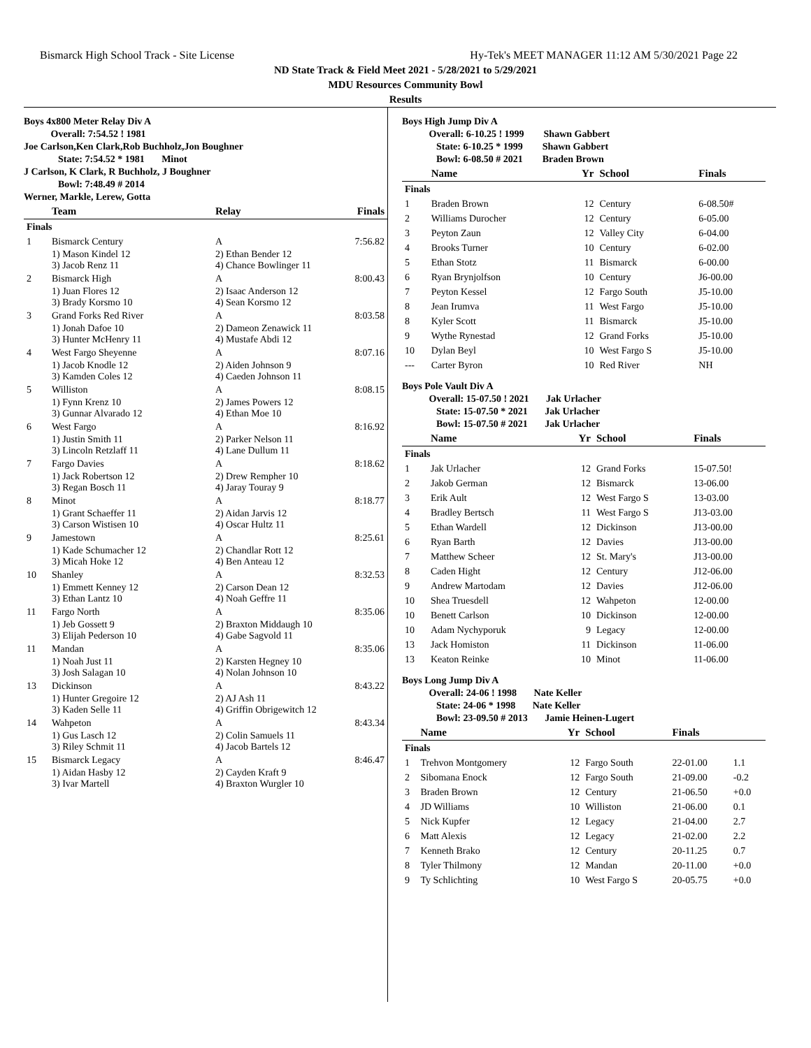Bismarck High School Track - Site License Hy-Tek's MEET MANAGER 11:12 AM 5/30/2021 Page 22
ND State Track & Field Meet 2021 - 5/28/2021 to 5/29/2021
MDU Resources Community Bowl
Results
Boys 4x800 Meter Relay Div A
Overall: 7:54.52 ! 1981
Joe Carlson,Ken Clark,Rob Buchholz,Jon Boughner
State: 7:54.52 * 1981 Minot
J Carlson, K Clark, R Buchholz, J Boughner
Bowl: 7:48.49 # 2014
Werner, Markle, Lerew, Gotta
| | Team | Relay | Finals |
| --- | --- | --- | --- |
| Finals | | | |
| 1 | Bismarck Century | A | 7:56.82 |
| | 1) Mason Kindel 12 3) Jacob Renz 11 | 2) Ethan Bender 12 4) Chance Bowlinger 11 | |
| 2 | Bismarck High | A | 8:00.43 |
| | 1) Juan Flores 12 3) Brady Korsmo 10 | 2) Isaac Anderson 12 4) Sean Korsmo 12 | |
| 3 | Grand Forks Red River | A | 8:03.58 |
| | 1) Jonah Dafoe 10 3) Hunter McHenry 11 | 2) Dameon Zenawick 11 4) Mustafe Abdi 12 | |
| 4 | West Fargo Sheyenne | A | 8:07.16 |
| | 1) Jacob Knodle 12 3) Kamden Coles 12 | 2) Aiden Johnson 9 4) Caeden Johnson 11 | |
| 5 | Williston | A | 8:08.15 |
| | 1) Fynn Krenz 10 3) Gunnar Alvarado 12 | 2) James Powers 12 4) Ethan Moe 10 | |
| 6 | West Fargo | A | 8:16.92 |
| | 1) Justin Smith 11 3) Lincoln Retzlaff 11 | 2) Parker Nelson 11 4) Lane Dullum 11 | |
| 7 | Fargo Davies | A | 8:18.62 |
| | 1) Jack Robertson 12 3) Regan Bosch 11 | 2) Drew Rempher 10 4) Jaray Touray 9 | |
| 8 | Minot | A | 8:18.77 |
| | 1) Grant Schaeffer 11 3) Carson Wistisen 10 | 2) Aidan Jarvis 12 4) Oscar Hultz 11 | |
| 9 | Jamestown | A | 8:25.61 |
| | 1) Kade Schumacher 12 3) Micah Hoke 12 | 2) Chandlar Rott 12 4) Ben Anteau 12 | |
| 10 | Shanley | A | 8:32.53 |
| | 1) Emmett Kenney 12 3) Ethan Lantz 10 | 2) Carson Dean 12 4) Noah Geffre 11 | |
| 11 | Fargo North | A | 8:35.06 |
| | 1) Jeb Gossett 9 3) Elijah Pederson 10 | 2) Braxton Middaugh 10 4) Gabe Sagvold 11 | |
| 11 | Mandan | A | 8:35.06 |
| | 1) Noah Just 11 3) Josh Salagan 10 | 2) Karsten Hegney 10 4) Nolan Johnson 10 | |
| 13 | Dickinson | A | 8:43.22 |
| | 1) Hunter Gregoire 12 3) Kaden Selle 11 | 2) AJ Ash 11 4) Griffin Obrigewitch 12 | |
| 14 | Wahpeton | A | 8:43.34 |
| | 1) Gus Lasch 12 3) Riley Schmit 11 | 2) Colin Samuels 11 4) Jacob Bartels 12 | |
| 15 | Bismarck Legacy | A | 8:46.47 |
| | 1) Aidan Hasby 12 3) Ivar Martell | 2) Cayden Kraft 9 4) Braxton Wurgler 10 | |
Boys High Jump Div A
Overall: 6-10.25 ! 1999 Shawn Gabbert
State: 6-10.25 * 1999 Shawn Gabbert
Bowl: 6-08.50 # 2021 Braden Brown
| | Name | Yr | School | Finals |
| --- | --- | --- | --- | --- |
| Finals | | | | |
| 1 | Braden Brown | 12 | Century | 6-08.50# |
| 2 | Williams Durocher | 12 | Century | 6-05.00 |
| 3 | Peyton Zaun | 12 | Valley City | 6-04.00 |
| 4 | Brooks Turner | 10 | Century | 6-02.00 |
| 5 | Ethan Stotz | 11 | Bismarck | 6-00.00 |
| 6 | Ryan Brynjolfson | 10 | Century | J6-00.00 |
| 7 | Peyton Kessel | 12 | Fargo South | J5-10.00 |
| 8 | Jean Irumva | 11 | West Fargo | J5-10.00 |
| 8 | Kyler Scott | 11 | Bismarck | J5-10.00 |
| 9 | Wythe Rynestad | 12 | Grand Forks | J5-10.00 |
| 10 | Dylan Beyl | 10 | West Fargo S | J5-10.00 |
| --- | Carter Byron | 10 | Red River | NH |
Boys Pole Vault Div A
Overall: 15-07.50 ! 2021 Jak Urlacher
State: 15-07.50 * 2021 Jak Urlacher
Bowl: 15-07.50 # 2021 Jak Urlacher
| | Name | Yr | School | Finals |
| --- | --- | --- | --- | --- |
| Finals | | | | |
| 1 | Jak Urlacher | 12 | Grand Forks | 15-07.50! |
| 2 | Jakob German | 12 | Bismarck | 13-06.00 |
| 3 | Erik Ault | 12 | West Fargo S | 13-03.00 |
| 4 | Bradley Bertsch | 11 | West Fargo S | J13-03.00 |
| 5 | Ethan Wardell | 12 | Dickinson | J13-00.00 |
| 6 | Ryan Barth | 12 | Davies | J13-00.00 |
| 7 | Matthew Scheer | 12 | St. Mary's | J13-00.00 |
| 8 | Caden Hight | 12 | Century | J12-06.00 |
| 9 | Andrew Martodam | 12 | Davies | J12-06.00 |
| 10 | Shea Truesdell | 12 | Wahpeton | 12-00.00 |
| 10 | Benett Carlson | 10 | Dickinson | 12-00.00 |
| 10 | Adam Nychyporuk | 9 | Legacy | 12-00.00 |
| 13 | Jack Homiston | 11 | Dickinson | 11-06.00 |
| 13 | Keaton Reinke | 10 | Minot | 11-06.00 |
Boys Long Jump Div A
Overall: 24-06 ! 1998 Nate Keller
State: 24-06 * 1998 Nate Keller
Bowl: 23-09.50 # 2013 Jamie Heinen-Lugert
| | Name | Yr | School | Finals | |
| --- | --- | --- | --- | --- | --- |
| Finals | | | | | |
| 1 | Trehvon Montgomery | 12 | Fargo South | 22-01.00 | 1.1 |
| 2 | Sibomana Enock | 12 | Fargo South | 21-09.00 | -0.2 |
| 3 | Braden Brown | 12 | Century | 21-06.50 | +0.0 |
| 4 | JD Williams | 10 | Williston | 21-06.00 | 0.1 |
| 5 | Nick Kupfer | 12 | Legacy | 21-04.00 | 2.7 |
| 6 | Matt Alexis | 12 | Legacy | 21-02.00 | 2.2 |
| 7 | Kenneth Brako | 12 | Century | 20-11.25 | 0.7 |
| 8 | Tyler Thilmony | 12 | Mandan | 20-11.00 | +0.0 |
| 9 | Ty Schlichting | 10 | West Fargo S | 20-05.75 | +0.0 |